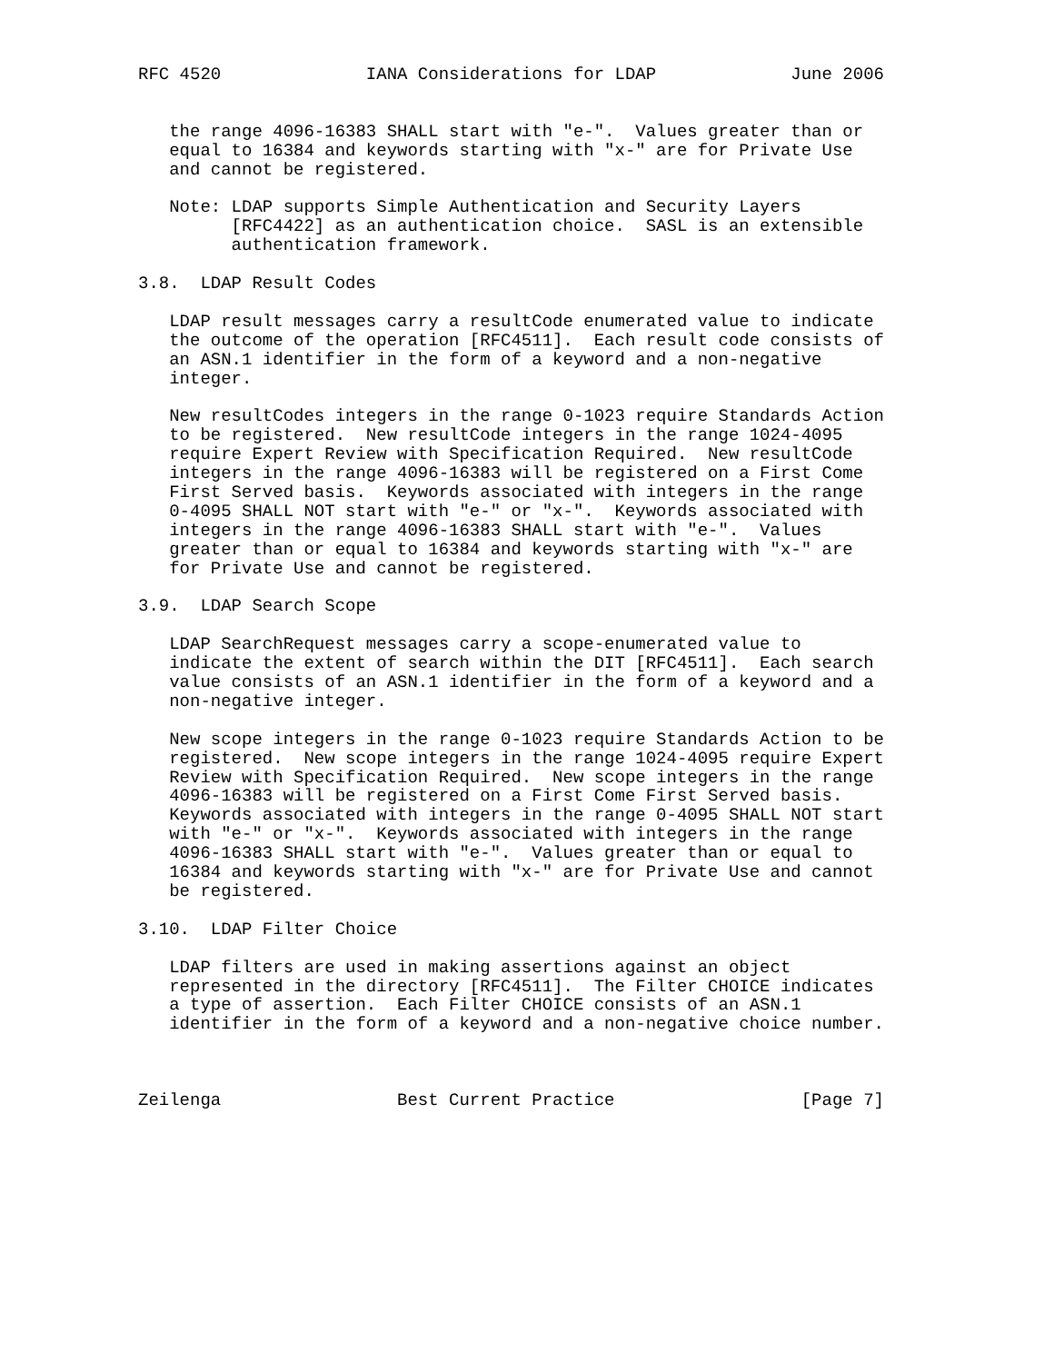RFC 4520              IANA Considerations for LDAP             June 2006


   the range 4096-16383 SHALL start with "e-".  Values greater than or
   equal to 16384 and keywords starting with "x-" are for Private Use
   and cannot be registered.

   Note: LDAP supports Simple Authentication and Security Layers
         [RFC4422] as an authentication choice.  SASL is an extensible
         authentication framework.

3.8.  LDAP Result Codes

   LDAP result messages carry a resultCode enumerated value to indicate
   the outcome of the operation [RFC4511].  Each result code consists of
   an ASN.1 identifier in the form of a keyword and a non-negative
   integer.

   New resultCodes integers in the range 0-1023 require Standards Action
   to be registered.  New resultCode integers in the range 1024-4095
   require Expert Review with Specification Required.  New resultCode
   integers in the range 4096-16383 will be registered on a First Come
   First Served basis.  Keywords associated with integers in the range
   0-4095 SHALL NOT start with "e-" or "x-".  Keywords associated with
   integers in the range 4096-16383 SHALL start with "e-".  Values
   greater than or equal to 16384 and keywords starting with "x-" are
   for Private Use and cannot be registered.

3.9.  LDAP Search Scope

   LDAP SearchRequest messages carry a scope-enumerated value to
   indicate the extent of search within the DIT [RFC4511].  Each search
   value consists of an ASN.1 identifier in the form of a keyword and a
   non-negative integer.

   New scope integers in the range 0-1023 require Standards Action to be
   registered.  New scope integers in the range 1024-4095 require Expert
   Review with Specification Required.  New scope integers in the range
   4096-16383 will be registered on a First Come First Served basis.
   Keywords associated with integers in the range 0-4095 SHALL NOT start
   with "e-" or "x-".  Keywords associated with integers in the range
   4096-16383 SHALL start with "e-".  Values greater than or equal to
   16384 and keywords starting with "x-" are for Private Use and cannot
   be registered.

3.10.  LDAP Filter Choice

   LDAP filters are used in making assertions against an object
   represented in the directory [RFC4511].  The Filter CHOICE indicates
   a type of assertion.  Each Filter CHOICE consists of an ASN.1
   identifier in the form of a keyword and a non-negative choice number.



Zeilenga                 Best Current Practice                  [Page 7]